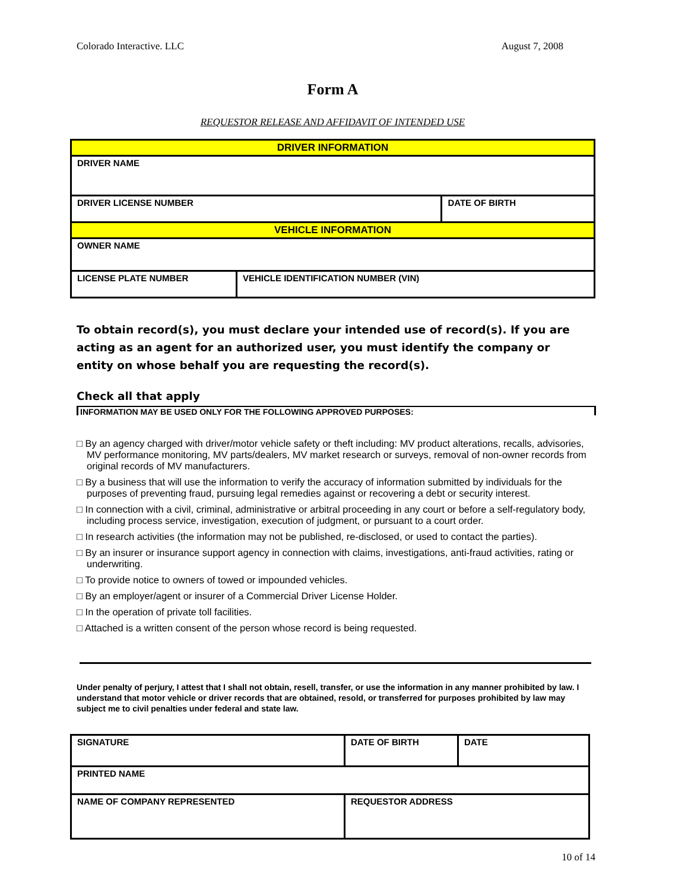Colorado Interactive. LLC August 7, 2008
Form A
REQUESTOR RELEASE AND AFFIDAVIT OF INTENDED USE
| DRIVER INFORMATION | | |
| DRIVER NAME | | |
| DRIVER LICENSE NUMBER | | DATE OF BIRTH |
| VEHICLE INFORMATION | | |
| OWNER NAME | | |
| LICENSE PLATE NUMBER | VEHICLE IDENTIFICATION NUMBER (VIN) | |
To obtain record(s), you must declare your intended use of record(s). If you are acting as an agent for an authorized user, you must identify the company or entity on whose behalf you are requesting the record(s).
Check all that apply
INFORMATION MAY BE USED ONLY FOR THE FOLLOWING APPROVED PURPOSES:
□ By an agency charged with driver/motor vehicle safety or theft including: MV product alterations, recalls, advisories, MV performance monitoring, MV parts/dealers, MV market research or surveys, removal of non-owner records from original records of MV manufacturers.
□ By a business that will use the information to verify the accuracy of information submitted by individuals for the purposes of preventing fraud, pursuing legal remedies against or recovering a debt or security interest.
□ In connection with a civil, criminal, administrative or arbitral proceeding in any court or before a self-regulatory body, including process service, investigation, execution of judgment, or pursuant to a court order.
□ In research activities (the information may not be published, re-disclosed, or used to contact the parties).
□ By an insurer or insurance support agency in connection with claims, investigations, anti-fraud activities, rating or underwriting.
□ To provide notice to owners of towed or impounded vehicles.
□ By an employer/agent or insurer of a Commercial Driver License Holder.
□ In the operation of private toll facilities.
□ Attached is a written consent of the person whose record is being requested.
Under penalty of perjury, I attest that I shall not obtain, resell, transfer, or use the information in any manner prohibited by law. I understand that motor vehicle or driver records that are obtained, resold, or transferred for purposes prohibited by law may subject me to civil penalties under federal and state law.
| SIGNATURE | DATE OF BIRTH | DATE |
| PRINTED NAME | | |
| NAME OF COMPANY REPRESENTED | REQUESTOR ADDRESS | |
10 of 14